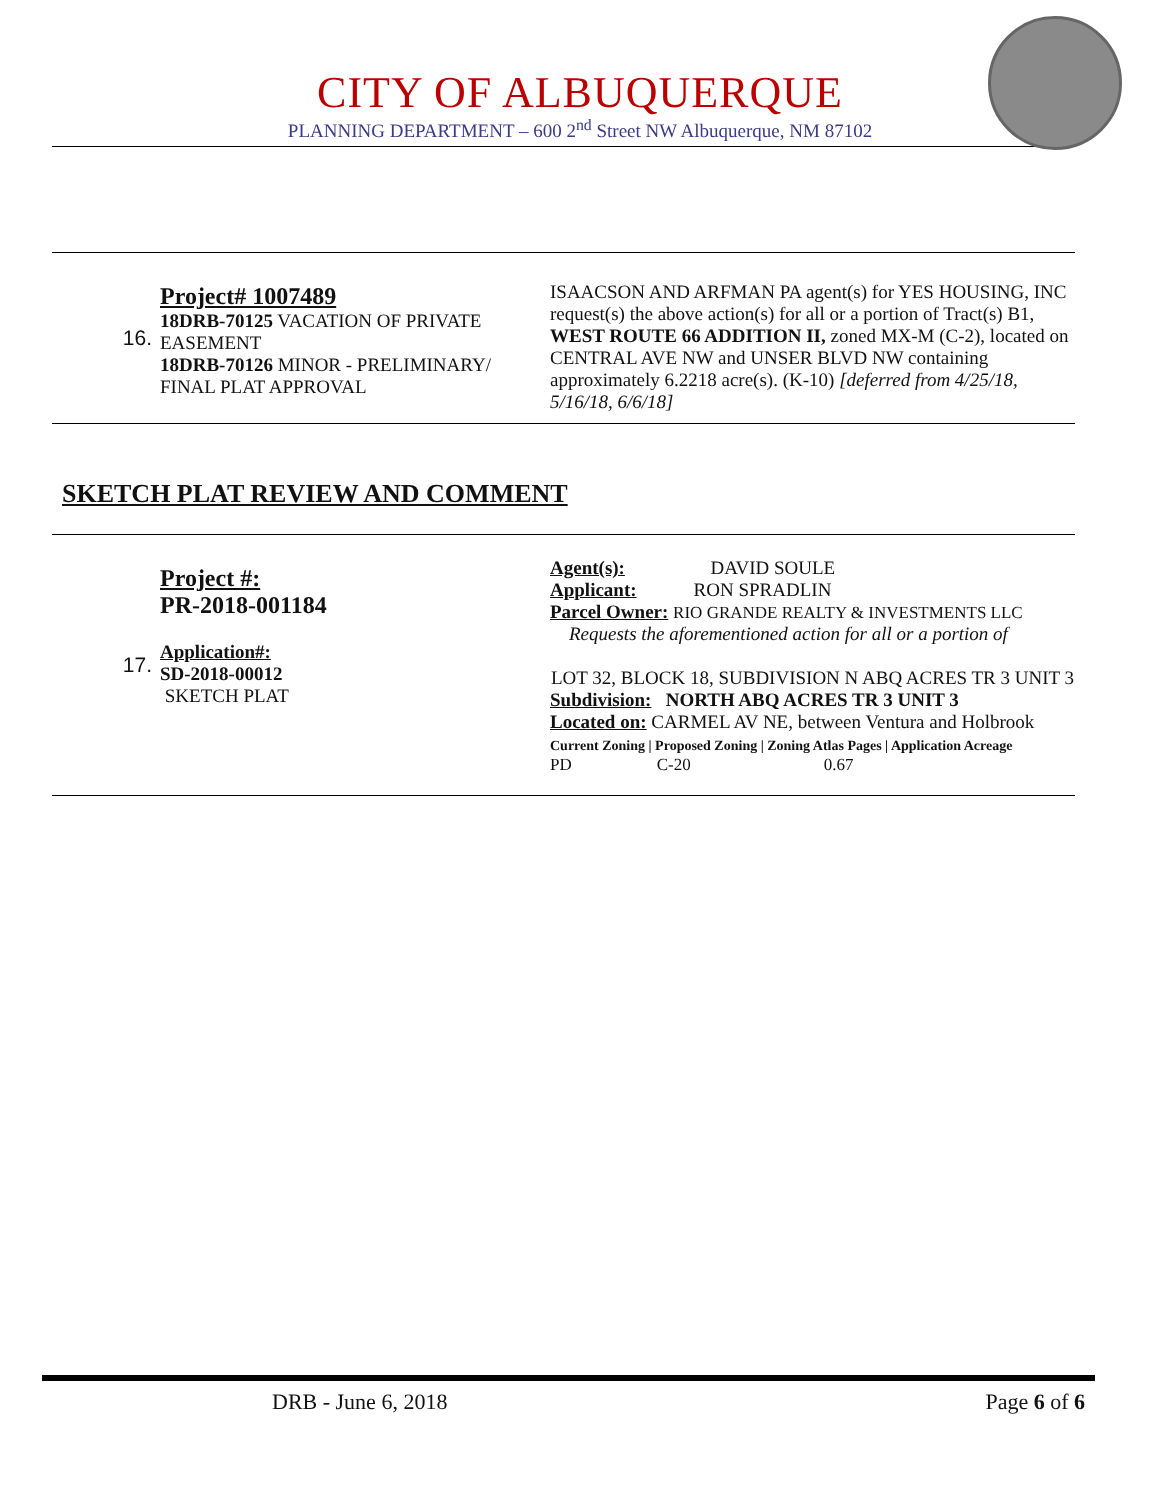CITY OF ALBUQUERQUE
PLANNING DEPARTMENT – 600 2<sup>nd</sup> Street NW Albuquerque, NM 87102
| 16. | Project# 1007489 18DRB-70125 VACATION OF PRIVATE EASEMENT 18DRB-70126 MINOR - PRELIMINARY/ FINAL PLAT APPROVAL | ISAACSON AND ARFMAN PA agent(s) for YES HOUSING, INC request(s) the above action(s) for all or a portion of Tract(s) B1, WEST ROUTE 66 ADDITION II, zoned MX-M (C-2), located on CENTRAL AVE NW and UNSER BLVD NW containing approximately 6.2218 acre(s). (K-10) [deferred from 4/25/18, 5/16/18, 6/6/18] |
SKETCH PLAT REVIEW AND COMMENT
| 17. | Project #: PR-2018-001184 Application#: SD-2018-00012 SKETCH PLAT | Agent(s): DAVID SOULE Applicant: RON SPRADLIN Parcel Owner: RIO GRANDE REALTY & INVESTMENTS LLC Requests the aforementioned action for all or a portion of LOT 32, BLOCK 18, SUBDIVISION N ABQ ACRES TR 3 UNIT 3 Subdivision: NORTH ABQ ACRES TR 3 UNIT 3 Located on: CARMEL AV NE, between Ventura and Holbrook Current Zoning / Proposed Zoning / Zoning Atlas Pages / Application Acreage / PD / C-20 / 0.67 / |
DRB - June 6, 2018 Page 6 of 6